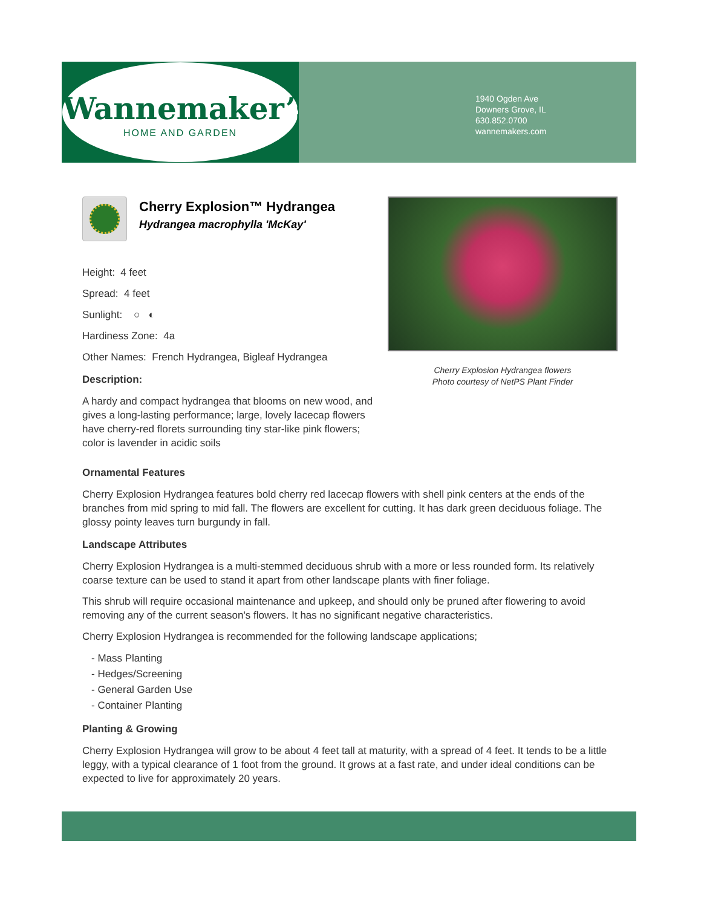Wannemaker’s
HOME AND GARDEN
1940 Ogden Ave
Downers Grove, IL
630.852.0700
wannemakers.com
Cherry Explosion™ Hydrangea
Hydrangea macrophylla 'McKay'
Height: 4 feet
Spread: 4 feet
Sunlight: ○ ◐
Hardiness Zone: 4a
Other Names: French Hydrangea, Bigleaf Hydrangea
Description:
A hardy and compact hydrangea that blooms on new wood, and gives a long-lasting performance; large, lovely lacecap flowers have cherry-red florets surrounding tiny star-like pink flowers; color is lavender in acidic soils
Cherry Explosion Hydrangea flowers
Photo courtesy of NetPS Plant Finder
Ornamental Features
Cherry Explosion Hydrangea features bold cherry red lacecap flowers with shell pink centers at the ends of the branches from mid spring to mid fall. The flowers are excellent for cutting. It has dark green deciduous foliage. The glossy pointy leaves turn burgundy in fall.
Landscape Attributes
Cherry Explosion Hydrangea is a multi-stemmed deciduous shrub with a more or less rounded form. Its relatively coarse texture can be used to stand it apart from other landscape plants with finer foliage.
This shrub will require occasional maintenance and upkeep, and should only be pruned after flowering to avoid removing any of the current season's flowers. It has no significant negative characteristics.
Cherry Explosion Hydrangea is recommended for the following landscape applications;
- Mass Planting
- Hedges/Screening
- General Garden Use
- Container Planting
Planting & Growing
Cherry Explosion Hydrangea will grow to be about 4 feet tall at maturity, with a spread of 4 feet. It tends to be a little leggy, with a typical clearance of 1 foot from the ground. It grows at a fast rate, and under ideal conditions can be expected to live for approximately 20 years.